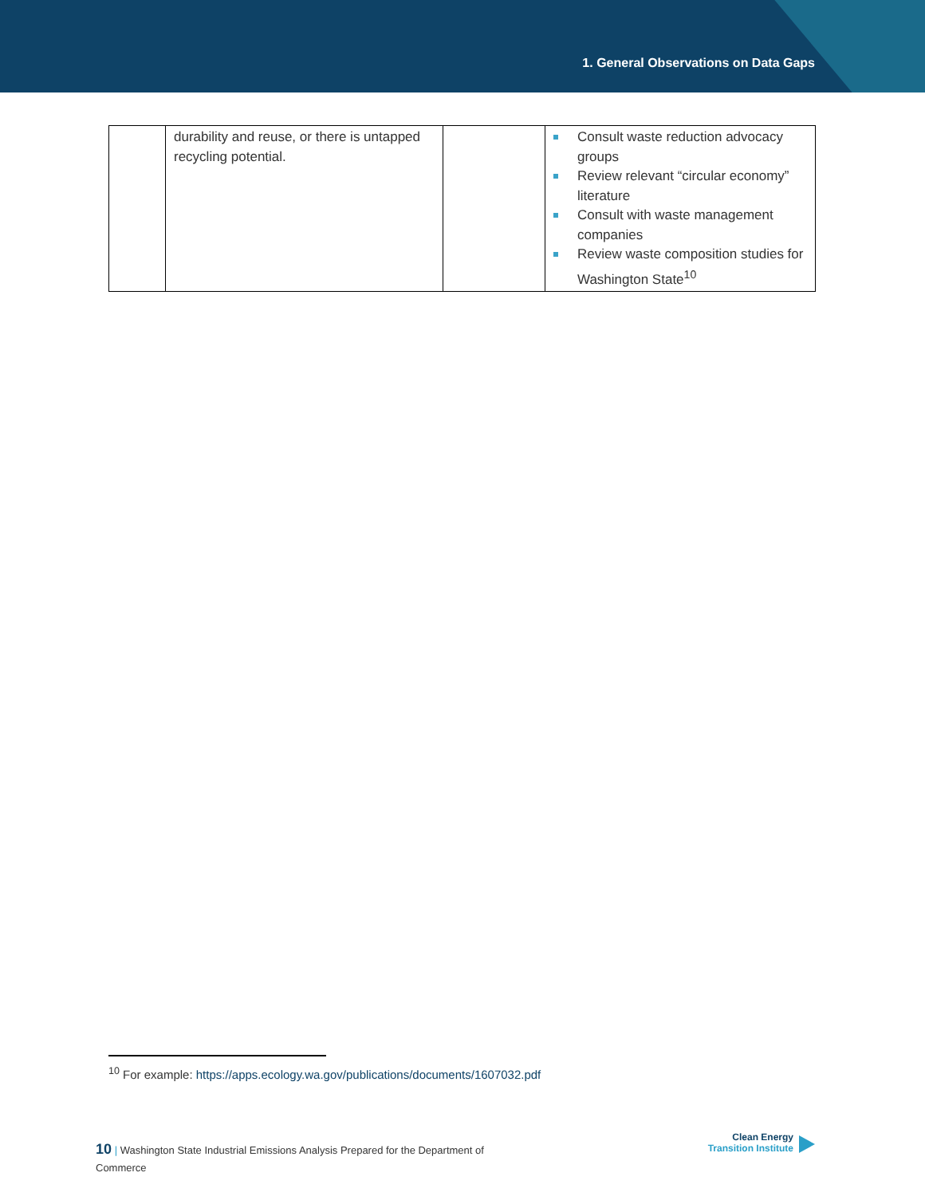1. General Observations on Data Gaps
| | durability and reuse, or there is untapped recycling potential. | | Consult waste reduction advocacy groups Review relevant “circular economy” literature Consult with waste management companies Review waste composition studies for Washington State<sup>10</sup> |
<sup>10</sup> For example: https://apps.ecology.wa.gov/publications/documents/1607032.pdf
10 | Washington State Industrial Emissions Analysis Prepared for the Department of Commerce
Clean Energy
Transition Institute